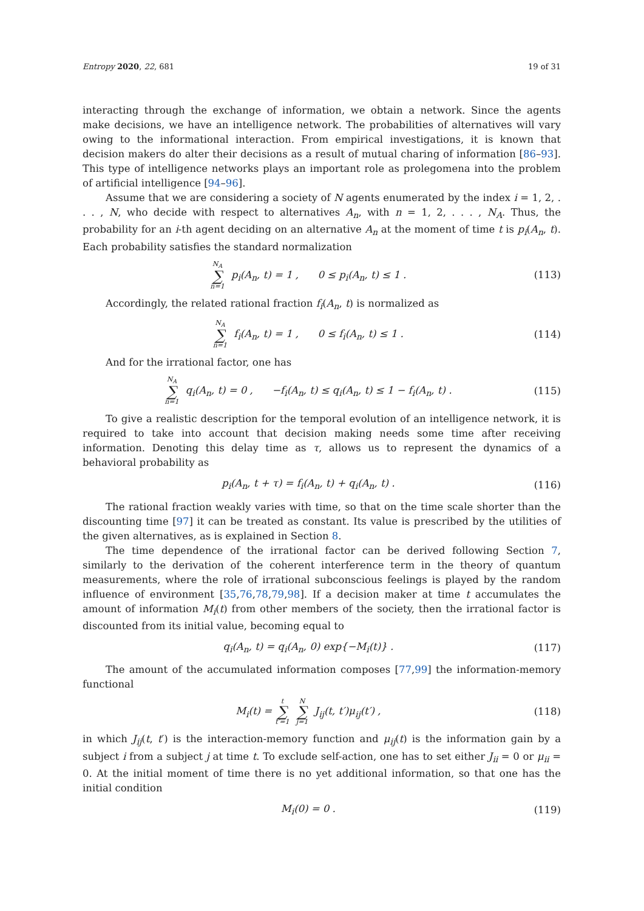Entropy 2020, 22, 681 19 of 31
interacting through the exchange of information, we obtain a network. Since the agents make decisions, we have an intelligence network. The probabilities of alternatives will vary owing to the informational interaction. From empirical investigations, it is known that decision makers do alter their decisions as a result of mutual charing of information [86–93]. This type of intelligence networks plays an important role as prolegomena into the problem of artificial intelligence [94–96].
Assume that we are considering a society of N agents enumerated by the index i = 1, 2, . . . , N, who decide with respect to alternatives A<sub>n</sub>, with n = 1, 2, . . . , N<sub>A</sub>. Thus, the probability for an i-th agent deciding on an alternative A<sub>n</sub> at the moment of time t is p<sub>i</sub>(A<sub>n</sub>, t). Each probability satisfies the standard normalization
N<sub>A</sub> ∑ n=1 p<sub>i</sub>(A<sub>n</sub>, t) = 1 , 0 ≤ p<sub>i</sub>(A<sub>n</sub>, t) ≤ 1 . (113)
Accordingly, the related rational fraction f<sub>i</sub>(A<sub>n</sub>, t) is normalized as
N<sub>A</sub> ∑ n=1 f<sub>i</sub>(A<sub>n</sub>, t) = 1 , 0 ≤ f<sub>i</sub>(A<sub>n</sub>, t) ≤ 1 . (114)
And for the irrational factor, one has
N<sub>A</sub> ∑ n=1 q<sub>i</sub>(A<sub>n</sub>, t) = 0 , −f<sub>i</sub>(A<sub>n</sub>, t) ≤ q<sub>i</sub>(A<sub>n</sub>, t) ≤ 1 − f<sub>i</sub>(A<sub>n</sub>, t) . (115)
To give a realistic description for the temporal evolution of an intelligence network, it is required to take into account that decision making needs some time after receiving information. Denoting this delay time as τ, allows us to represent the dynamics of a behavioral probability as
p<sub>i</sub>(A<sub>n</sub>, t + τ) = f<sub>i</sub>(A<sub>n</sub>, t) + q<sub>i</sub>(A<sub>n</sub>, t) . (116)
The rational fraction weakly varies with time, so that on the time scale shorter than the discounting time [97] it can be treated as constant. Its value is prescribed by the utilities of the given alternatives, as is explained in Section 8.
The time dependence of the irrational factor can be derived following Section 7, similarly to the derivation of the coherent interference term in the theory of quantum measurements, where the role of irrational subconscious feelings is played by the random influence of environment [35,76,78,79,98]. If a decision maker at time t accumulates the amount of information M<sub>i</sub>(t) from other members of the society, then the irrational factor is discounted from its initial value, becoming equal to
q<sub>i</sub>(A<sub>n</sub>, t) = q<sub>i</sub>(A<sub>n</sub>, 0) exp{−M<sub>i</sub>(t)} . (117)
The amount of the accumulated information composes [77,99] the information-memory functional
M<sub>i</sub>(t) = t ∑ t′=1 N ∑ j=1 J<sub>ij</sub>(t, t′)μ<sub>ij</sub>(t′) , (118)
in which J<sub>ij</sub>(t, t′) is the interaction-memory function and μ<sub>ij</sub>(t) is the information gain by a subject i from a subject j at time t. To exclude self-action, one has to set either J<sub>ii</sub> = 0 or μ<sub>ii</sub> = 0. At the initial moment of time there is no yet additional information, so that one has the initial condition
M<sub>i</sub>(0) = 0 . (119)